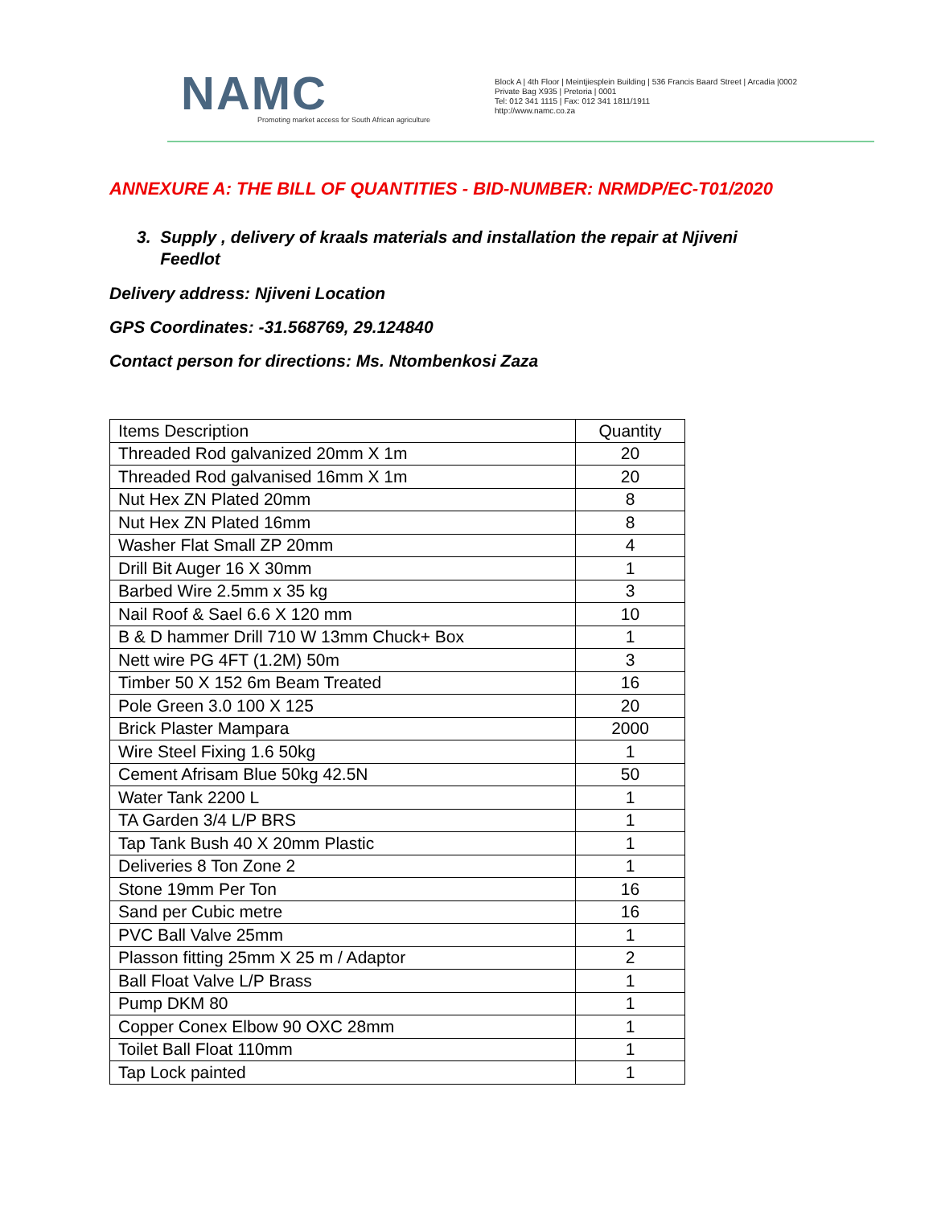NAMC
Promoting market access for South African agriculture
Block A | 4th Floor | Meintjiesplein Building | 536 Francis Baard Street | Arcadia |0002
Private Bag X935 | Pretoria | 0001
Tel: 012 341 1115 | Fax: 012 341 1811/1911
http://www.namc.co.za
ANNEXURE A: THE BILL OF QUANTITIES - BID-NUMBER: NRMDP/EC-T01/2020
3. Supply , delivery of kraals materials and installation the repair at Njiveni
Feedlot
Delivery address: Njiveni Location
GPS Coordinates: -31.568769, 29.124840
Contact person for directions: Ms. Ntombenkosi Zaza
| Items Description | Quantity |
| --- | --- |
| Threaded Rod galvanized 20mm X 1m | 20 |
| Threaded Rod galvanised 16mm X 1m | 20 |
| Nut Hex ZN Plated 20mm | 8 |
| Nut Hex ZN Plated 16mm | 8 |
| Washer Flat Small ZP 20mm | 4 |
| Drill Bit Auger 16 X 30mm | 1 |
| Barbed Wire 2.5mm x 35 kg | 3 |
| Nail Roof & Sael 6.6 X 120 mm | 10 |
| B & D hammer Drill 710 W 13mm Chuck+ Box | 1 |
| Nett wire PG 4FT (1.2M) 50m | 3 |
| Timber 50 X 152 6m Beam Treated | 16 |
| Pole Green 3.0 100 X 125 | 20 |
| Brick Plaster Mampara | 2000 |
| Wire Steel Fixing 1.6 50kg | 1 |
| Cement Afrisam Blue 50kg 42.5N | 50 |
| Water Tank 2200 L | 1 |
| TA Garden 3/4 L/P BRS | 1 |
| Tap Tank Bush 40 X 20mm Plastic | 1 |
| Deliveries 8 Ton Zone 2 | 1 |
| Stone 19mm Per Ton | 16 |
| Sand per Cubic metre | 16 |
| PVC Ball Valve 25mm | 1 |
| Plasson fitting 25mm X 25 m / Adaptor | 2 |
| Ball Float Valve L/P Brass | 1 |
| Pump DKM 80 | 1 |
| Copper Conex Elbow 90 OXC 28mm | 1 |
| Toilet Ball Float 110mm | 1 |
| Tap Lock painted | 1 |